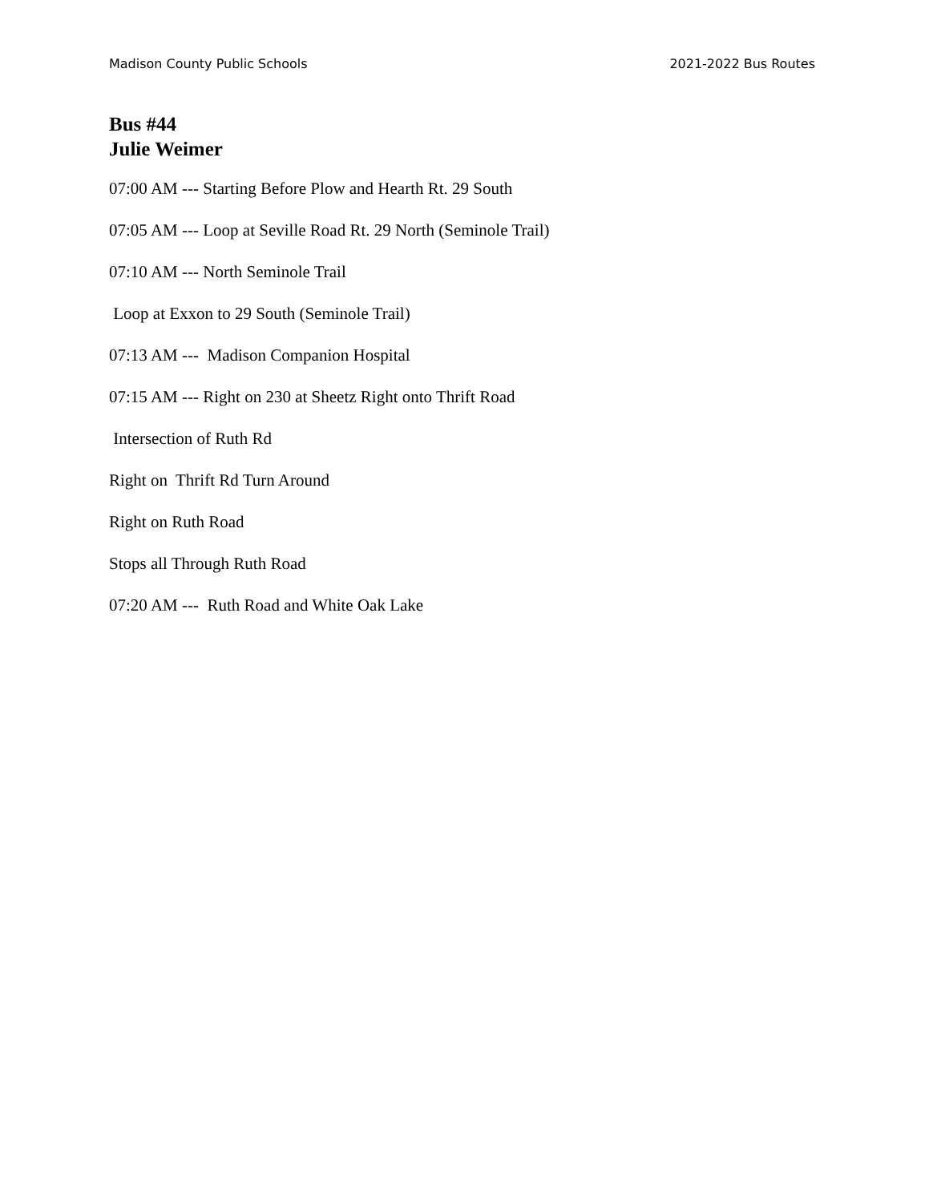Madison County Public Schools 2021-2022 Bus Routes
Bus #44
Julie Weimer
07:00 AM --- Starting Before Plow and Hearth Rt. 29 South
07:05 AM --- Loop at Seville Road Rt. 29 North (Seminole Trail)
07:10 AM --- North Seminole Trail
Loop at Exxon to 29 South (Seminole Trail)
07:13 AM --- Madison Companion Hospital
07:15 AM --- Right on 230 at Sheetz Right onto Thrift Road
Intersection of Ruth Rd
Right on Thrift Rd Turn Around
Right on Ruth Road
Stops all Through Ruth Road
07:20 AM --- Ruth Road and White Oak Lake